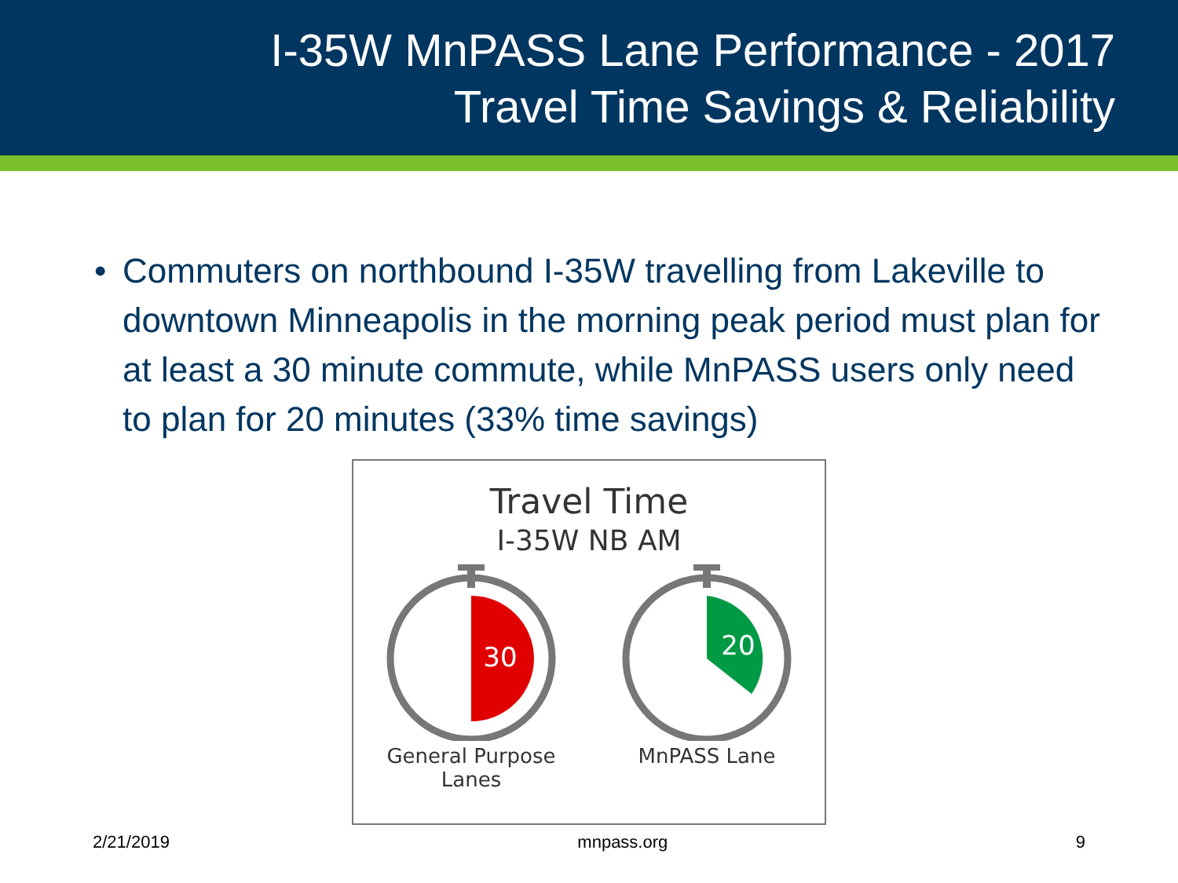I-35W MnPASS Lane Performance - 2017
Travel Time Savings & Reliability
• Commuters on northbound I-35W travelling from Lakeville to downtown Minneapolis in the morning peak period must plan for at least a 30 minute commute, while MnPASS users only need to plan for 20 minutes (33% time savings)
Travel Time
I-35W NB AM
30
General Purpose
Lanes
20
MnPASS Lane
2/21/2019 mnpass.org 9